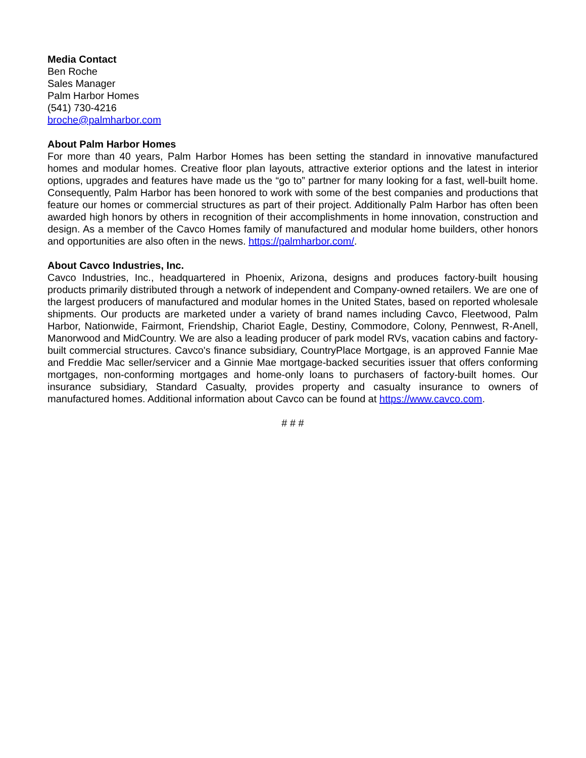Media Contact
Ben Roche
Sales Manager
Palm Harbor Homes
(541) 730-4216
broche@palmharbor.com
About Palm Harbor Homes
For more than 40 years, Palm Harbor Homes has been setting the standard in innovative manufactured homes and modular homes. Creative floor plan layouts, attractive exterior options and the latest in interior options, upgrades and features have made us the “go to” partner for many looking for a fast, well-built home. Consequently, Palm Harbor has been honored to work with some of the best companies and productions that feature our homes or commercial structures as part of their project. Additionally Palm Harbor has often been awarded high honors by others in recognition of their accomplishments in home innovation, construction and design. As a member of the Cavco Homes family of manufactured and modular home builders, other honors and opportunities are also often in the news. https://palmharbor.com/.
About Cavco Industries, Inc.
Cavco Industries, Inc., headquartered in Phoenix, Arizona, designs and produces factory-built housing products primarily distributed through a network of independent and Company-owned retailers. We are one of the largest producers of manufactured and modular homes in the United States, based on reported wholesale shipments. Our products are marketed under a variety of brand names including Cavco, Fleetwood, Palm Harbor, Nationwide, Fairmont, Friendship, Chariot Eagle, Destiny, Commodore, Colony, Pennwest, R-Anell, Manorwood and MidCountry. We are also a leading producer of park model RVs, vacation cabins and factory-built commercial structures. Cavco's finance subsidiary, CountryPlace Mortgage, is an approved Fannie Mae and Freddie Mac seller/servicer and a Ginnie Mae mortgage-backed securities issuer that offers conforming mortgages, non-conforming mortgages and home-only loans to purchasers of factory-built homes. Our insurance subsidiary, Standard Casualty, provides property and casualty insurance to owners of manufactured homes. Additional information about Cavco can be found at https://www.cavco.com.
# # #